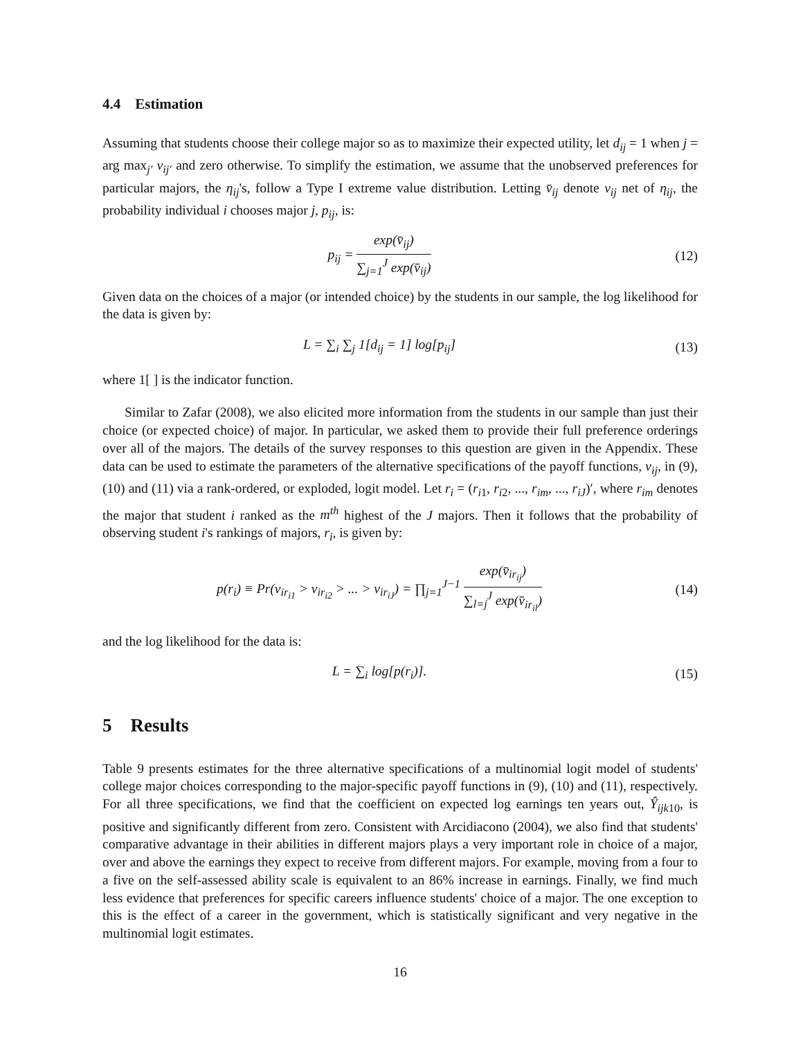4.4 Estimation
Assuming that students choose their college major so as to maximize their expected utility, let d<sub>ij</sub> = 1 when j = arg max<sub>j′</sub> v<sub>ij′</sub> and zero otherwise. To simplify the estimation, we assume that the unobserved preferences for particular majors, the η<sub>ij</sub>'s, follow a Type I extreme value distribution. Letting v̄<sub>ij</sub> denote v<sub>ij</sub> net of η<sub>ij</sub>, the probability individual i chooses major j, p<sub>ij</sub>, is:
p<sub>ij</sub> = exp(v̄<sub>ij</sub>) ∑<sub>j=1</sub><sup>J</sup> exp(v̄<sub>ij</sub>)
(12)
Given data on the choices of a major (or intended choice) by the students in our sample, the log likelihood for the data is given by:
L = ∑<sub>i</sub> ∑<sub>j</sub> 1[d<sub>ij</sub> = 1] log[p<sub>ij</sub>] (13)
where 1[ ] is the indicator function.
Similar to Zafar (2008), we also elicited more information from the students in our sample than just their choice (or expected choice) of major. In particular, we asked them to provide their full preference orderings over all of the majors. The details of the survey responses to this question are given in the Appendix. These data can be used to estimate the parameters of the alternative specifications of the payoff functions, v<sub>ij</sub>, in (9), (10) and (11) via a rank-ordered, or exploded, logit model. Let r<sub>i</sub> = (r<sub>i1</sub>, r<sub>i2</sub>, ..., r<sub>im</sub>, ..., r<sub>iJ</sub>)′, where r<sub>im</sub> denotes the major that student i ranked as the m<sup>th</sup> highest of the J majors. Then it follows that the probability of observing student i's rankings of majors, r<sub>i</sub>, is given by:
p(r<sub>i</sub>) ≡ Pr(v<sub>ir<sub>i1</sub></sub> > v<sub>ir<sub>i2</sub></sub> > ... > v<sub>ir<sub>iJ</sub></sub>) = ∏<sub>j=1</sub><sup>J−1</sup> exp(v̄<sub>ir<sub>ij</sub></sub>) ∑<sub>l=j</sub><sup>J</sup> exp(v̄<sub>ir<sub>il</sub></sub>)
(14)
and the log likelihood for the data is:
L = ∑<sub>i</sub> log[p(r<sub>i</sub>)]. (15)
5 Results
Table 9 presents estimates for the three alternative specifications of a multinomial logit model of students' college major choices corresponding to the major-specific payoff functions in (9), (10) and (11), respectively. For all three specifications, we find that the coefficient on expected log earnings ten years out, Ŷ<sub>ijk10</sub>, is positive and significantly different from zero. Consistent with Arcidiacono (2004), we also find that students' comparative advantage in their abilities in different majors plays a very important role in choice of a major, over and above the earnings they expect to receive from different majors. For example, moving from a four to a five on the self-assessed ability scale is equivalent to an 86% increase in earnings. Finally, we find much less evidence that preferences for specific careers influence students' choice of a major. The one exception to this is the effect of a career in the government, which is statistically significant and very negative in the multinomial logit estimates.
16